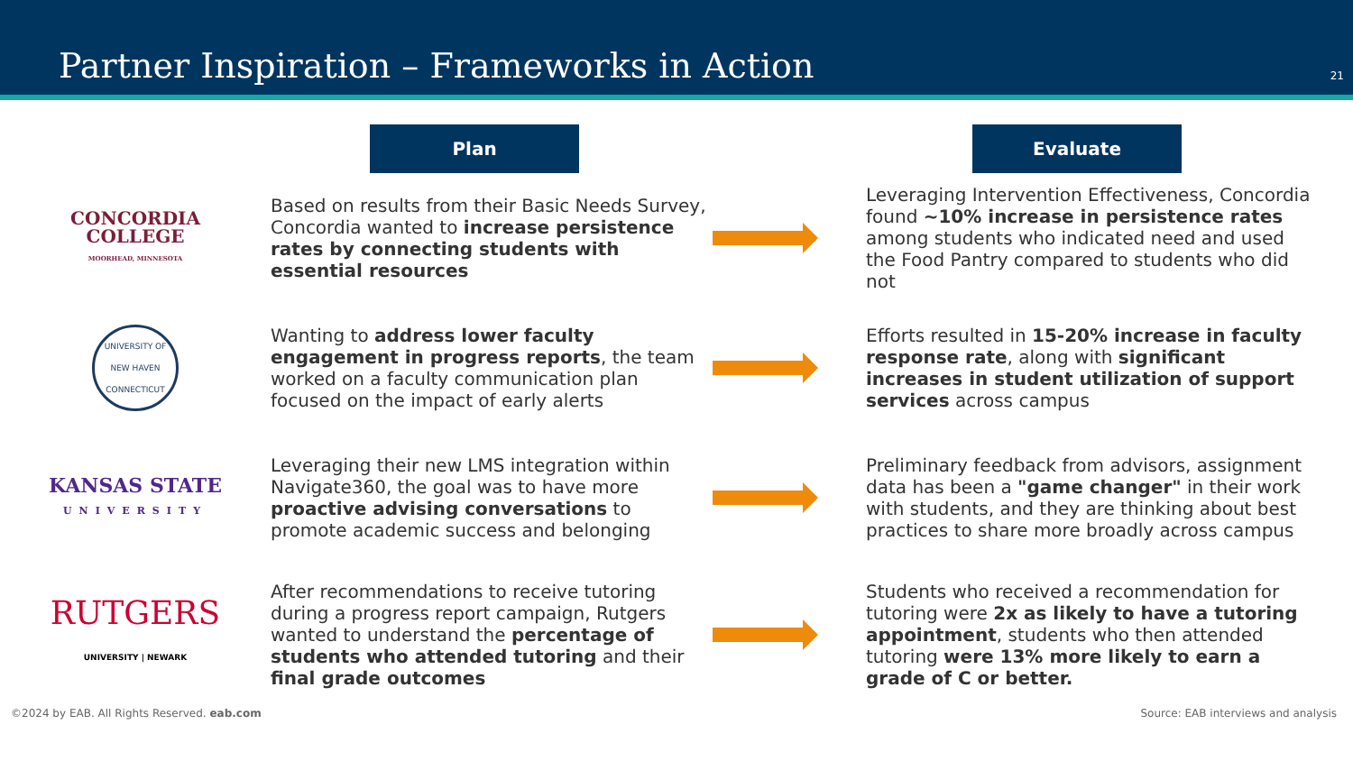Partner Inspiration – Frameworks in Action
21
Plan Evaluate
CONCORDIA
COLLEGE
MOORHEAD, MINNESOTA
Based on results from their Basic Needs Survey, Concordia wanted to increase persistence rates by connecting students with essential resources
Leveraging Intervention Effectiveness, Concordia found ~10% increase in persistence rates among students who indicated need and used the Food Pantry compared to students who did not
UNIVERSITY OF NEW HAVEN CONNECTICUT
Wanting to address lower faculty engagement in progress reports, the team worked on a faculty communication plan focused on the impact of early alerts
Efforts resulted in 15-20% increase in faculty response rate, along with significant increases in student utilization of support services across campus
KANSAS STATE
UNIVERSITY
Leveraging their new LMS integration within Navigate360, the goal was to have more proactive advising conversations to promote academic success and belonging
Preliminary feedback from advisors, assignment data has been a "game changer" in their work with students, and they are thinking about best practices to share more broadly across campus
RUTGERS
UNIVERSITY | NEWARK
After recommendations to receive tutoring during a progress report campaign, Rutgers wanted to understand the percentage of students who attended tutoring and their final grade outcomes
Students who received a recommendation for tutoring were 2x as likely to have a tutoring appointment, students who then attended tutoring were 13% more likely to earn a grade of C or better.
©2024 by EAB. All Rights Reserved. eab.com Source: EAB interviews and analysis